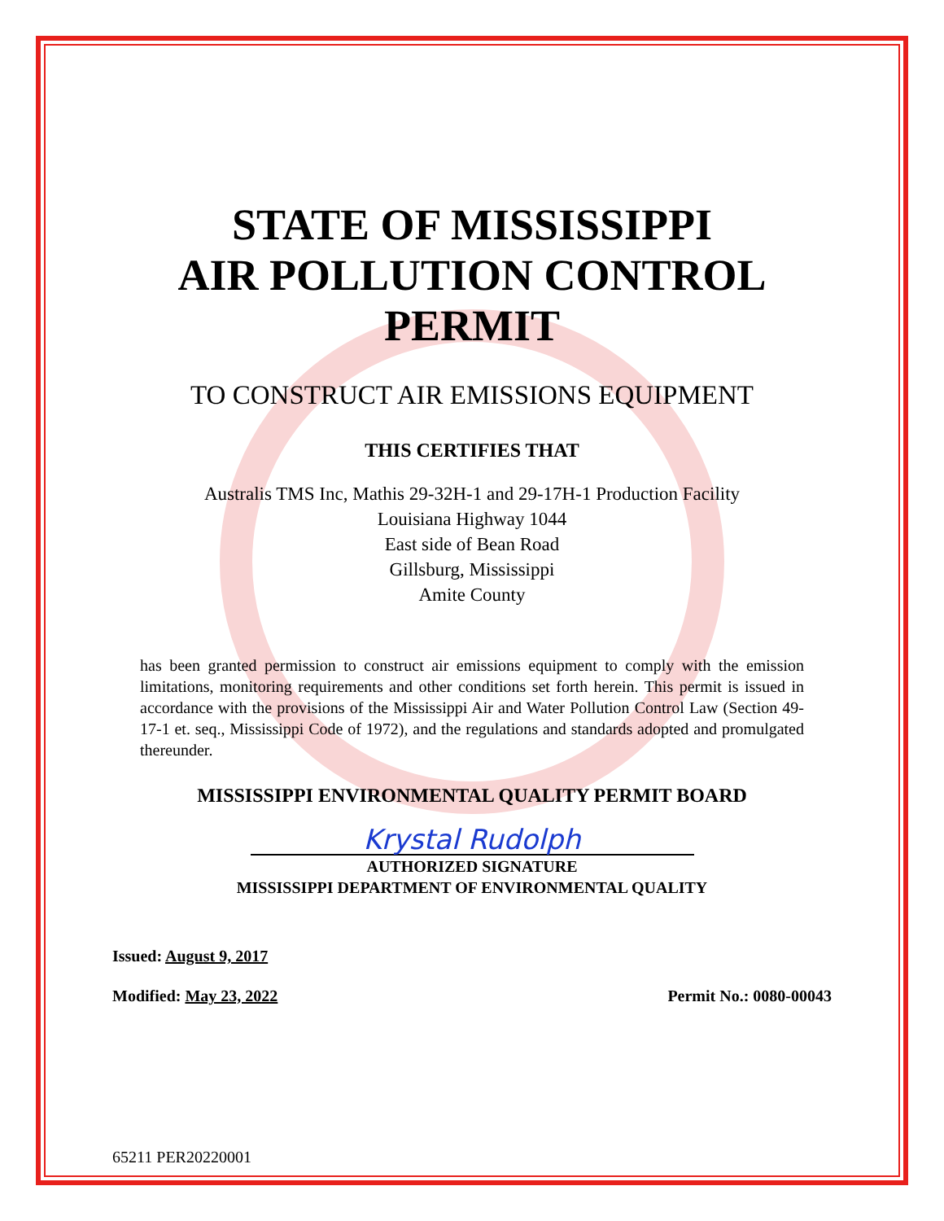STATE OF MISSISSIPPI
AIR POLLUTION CONTROL
PERMIT
TO CONSTRUCT AIR EMISSIONS EQUIPMENT
THIS CERTIFIES THAT
Australis TMS Inc, Mathis 29-32H-1 and 29-17H-1 Production Facility
Louisiana Highway 1044
East side of Bean Road
Gillsburg, Mississippi
Amite County
has been granted permission to construct air emissions equipment to comply with the emission limitations, monitoring requirements and other conditions set forth herein. This permit is issued in accordance with the provisions of the Mississippi Air and Water Pollution Control Law (Section 49-17-1 et. seq., Mississippi Code of 1972), and the regulations and standards adopted and promulgated thereunder.
MISSISSIPPI ENVIRONMENTAL QUALITY PERMIT BOARD
Krystal Rudolph
AUTHORIZED SIGNATURE
MISSISSIPPI DEPARTMENT OF ENVIRONMENTAL QUALITY
Issued: August 9, 2017
Modified: May 23, 2022 Permit No.: 0080-00043
65211 PER20220001